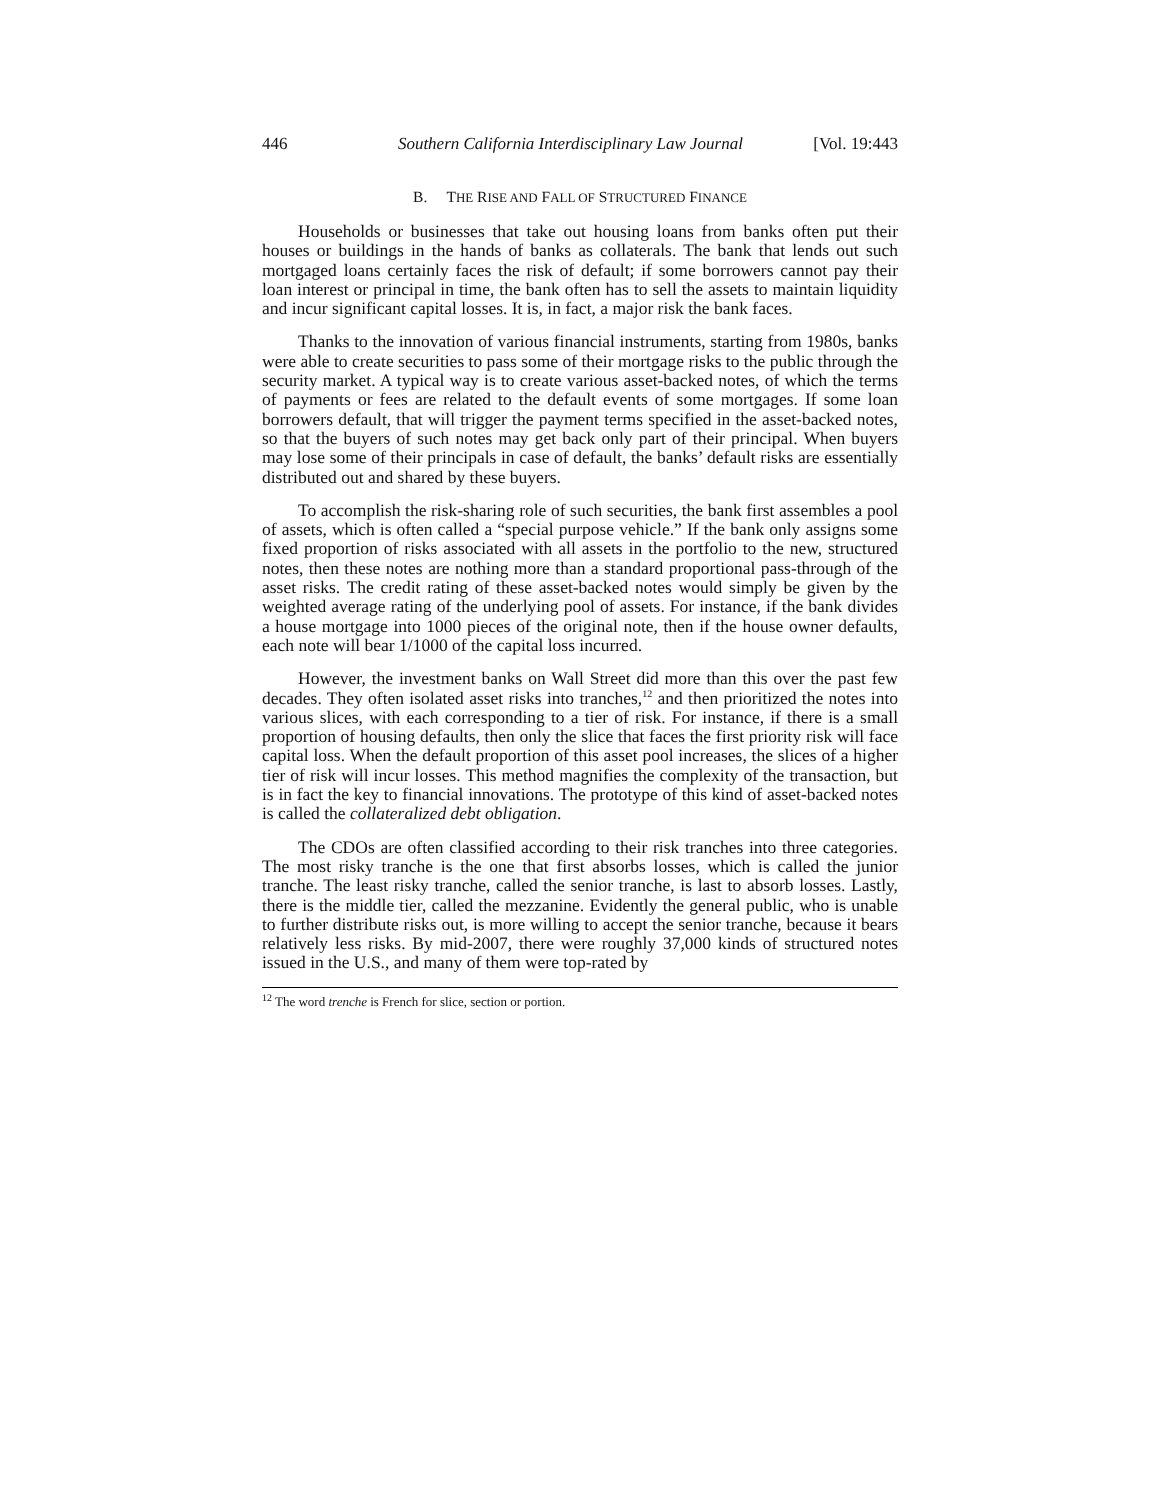446 Southern California Interdisciplinary Law Journal [Vol. 19:443
B. THE RISE AND FALL OF STRUCTURED FINANCE
Households or businesses that take out housing loans from banks often put their houses or buildings in the hands of banks as collaterals. The bank that lends out such mortgaged loans certainly faces the risk of default; if some borrowers cannot pay their loan interest or principal in time, the bank often has to sell the assets to maintain liquidity and incur significant capital losses. It is, in fact, a major risk the bank faces.
Thanks to the innovation of various financial instruments, starting from 1980s, banks were able to create securities to pass some of their mortgage risks to the public through the security market. A typical way is to create various asset-backed notes, of which the terms of payments or fees are related to the default events of some mortgages. If some loan borrowers default, that will trigger the payment terms specified in the asset-backed notes, so that the buyers of such notes may get back only part of their principal. When buyers may lose some of their principals in case of default, the banks’ default risks are essentially distributed out and shared by these buyers.
To accomplish the risk-sharing role of such securities, the bank first assembles a pool of assets, which is often called a “special purpose vehicle.” If the bank only assigns some fixed proportion of risks associated with all assets in the portfolio to the new, structured notes, then these notes are nothing more than a standard proportional pass-through of the asset risks. The credit rating of these asset-backed notes would simply be given by the weighted average rating of the underlying pool of assets. For instance, if the bank divides a house mortgage into 1000 pieces of the original note, then if the house owner defaults, each note will bear 1/1000 of the capital loss incurred.
However, the investment banks on Wall Street did more than this over the past few decades. They often isolated asset risks into tranches,<sup>12</sup> and then prioritized the notes into various slices, with each corresponding to a tier of risk. For instance, if there is a small proportion of housing defaults, then only the slice that faces the first priority risk will face capital loss. When the default proportion of this asset pool increases, the slices of a higher tier of risk will incur losses. This method magnifies the complexity of the transaction, but is in fact the key to financial innovations. The prototype of this kind of asset-backed notes is called the collateralized debt obligation.
The CDOs are often classified according to their risk tranches into three categories. The most risky tranche is the one that first absorbs losses, which is called the junior tranche. The least risky tranche, called the senior tranche, is last to absorb losses. Lastly, there is the middle tier, called the mezzanine. Evidently the general public, who is unable to further distribute risks out, is more willing to accept the senior tranche, because it bears relatively less risks. By mid-2007, there were roughly 37,000 kinds of structured notes issued in the U.S., and many of them were top-rated by
<sup>12</sup> The word trenche is French for slice, section or portion.